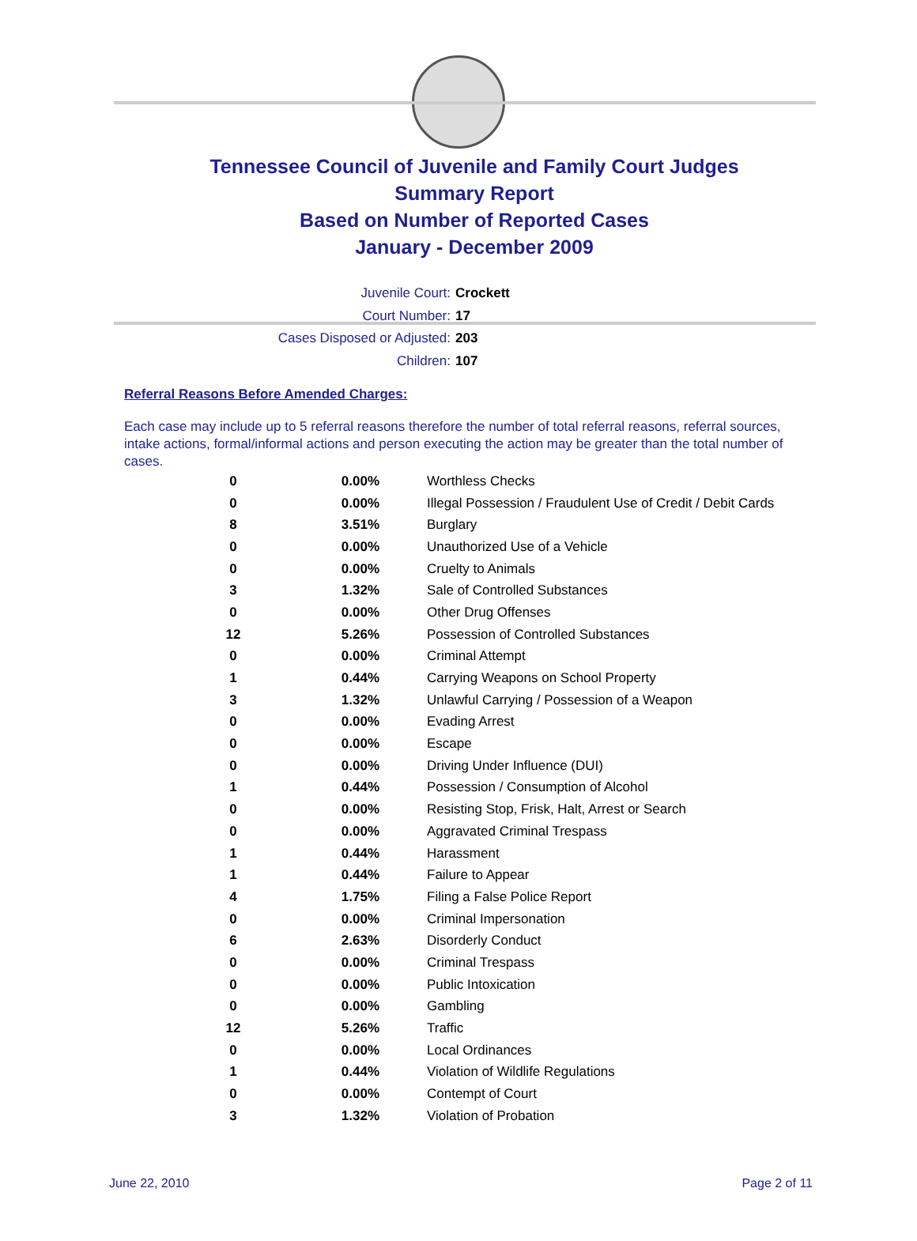Tennessee Council of Juvenile and Family Court Judges
Summary Report
Based on Number of Reported Cases
January - December 2009
Juvenile Court: Crockett
Court Number: 17
Cases Disposed or Adjusted: 203
Children: 107
Referral Reasons Before Amended Charges:
Each case may include up to 5 referral reasons therefore the number of total referral reasons, referral sources, intake actions, formal/informal actions and person executing the action may be greater than the total number of cases.
| 0 | 0.00% | Worthless Checks |
| 0 | 0.00% | Illegal Possession / Fraudulent Use of Credit / Debit Cards |
| 8 | 3.51% | Burglary |
| 0 | 0.00% | Unauthorized Use of a Vehicle |
| 0 | 0.00% | Cruelty to Animals |
| 3 | 1.32% | Sale of Controlled Substances |
| 0 | 0.00% | Other Drug Offenses |
| 12 | 5.26% | Possession of Controlled Substances |
| 0 | 0.00% | Criminal Attempt |
| 1 | 0.44% | Carrying Weapons on School Property |
| 3 | 1.32% | Unlawful Carrying / Possession of a Weapon |
| 0 | 0.00% | Evading Arrest |
| 0 | 0.00% | Escape |
| 0 | 0.00% | Driving Under Influence (DUI) |
| 1 | 0.44% | Possession / Consumption of Alcohol |
| 0 | 0.00% | Resisting Stop, Frisk, Halt, Arrest or Search |
| 0 | 0.00% | Aggravated Criminal Trespass |
| 1 | 0.44% | Harassment |
| 1 | 0.44% | Failure to Appear |
| 4 | 1.75% | Filing a False Police Report |
| 0 | 0.00% | Criminal Impersonation |
| 6 | 2.63% | Disorderly Conduct |
| 0 | 0.00% | Criminal Trespass |
| 0 | 0.00% | Public Intoxication |
| 0 | 0.00% | Gambling |
| 12 | 5.26% | Traffic |
| 0 | 0.00% | Local Ordinances |
| 1 | 0.44% | Violation of Wildlife Regulations |
| 0 | 0.00% | Contempt of Court |
| 3 | 1.32% | Violation of Probation |
June 22, 2010 Page 2 of 11